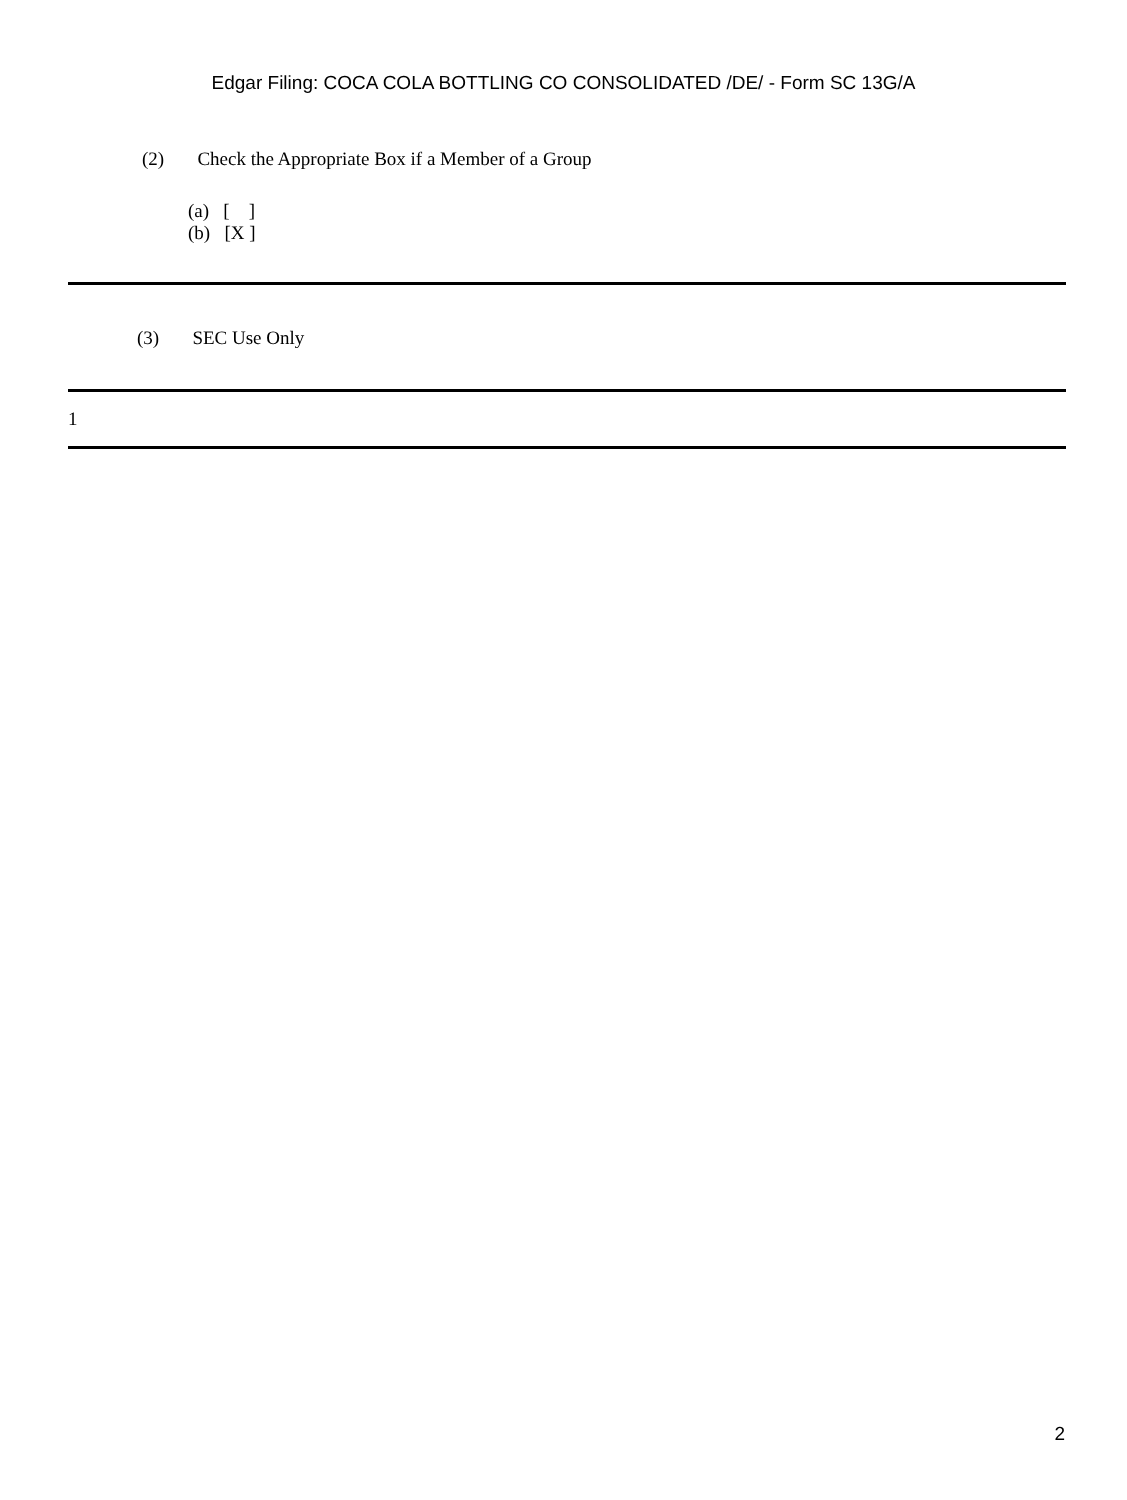Edgar Filing: COCA COLA BOTTLING CO CONSOLIDATED /DE/ - Form SC 13G/A
(2) Check the Appropriate Box if a Member of a Group
(a) [ ]
(b) [X ]
(3) SEC Use Only
1
2